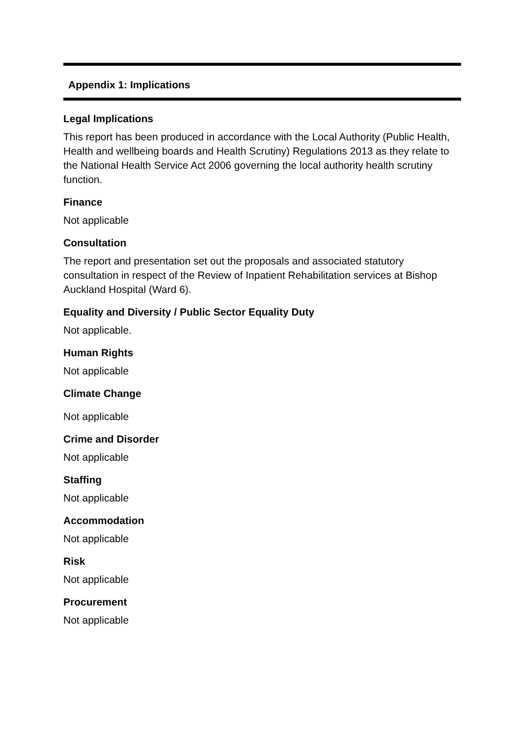Appendix 1: Implications
Legal Implications
This report has been produced in accordance with the Local Authority (Public Health, Health and wellbeing boards and Health Scrutiny) Regulations 2013 as they relate to the National Health Service Act 2006 governing the local authority health scrutiny function.
Finance
Not applicable
Consultation
The report and presentation set out the proposals and associated statutory consultation in respect of the Review of Inpatient Rehabilitation services at Bishop Auckland Hospital (Ward 6).
Equality and Diversity / Public Sector Equality Duty
Not applicable.
Human Rights
Not applicable
Climate Change
Not applicable
Crime and Disorder
Not applicable
Staffing
Not applicable
Accommodation
Not applicable
Risk
Not applicable
Procurement
Not applicable